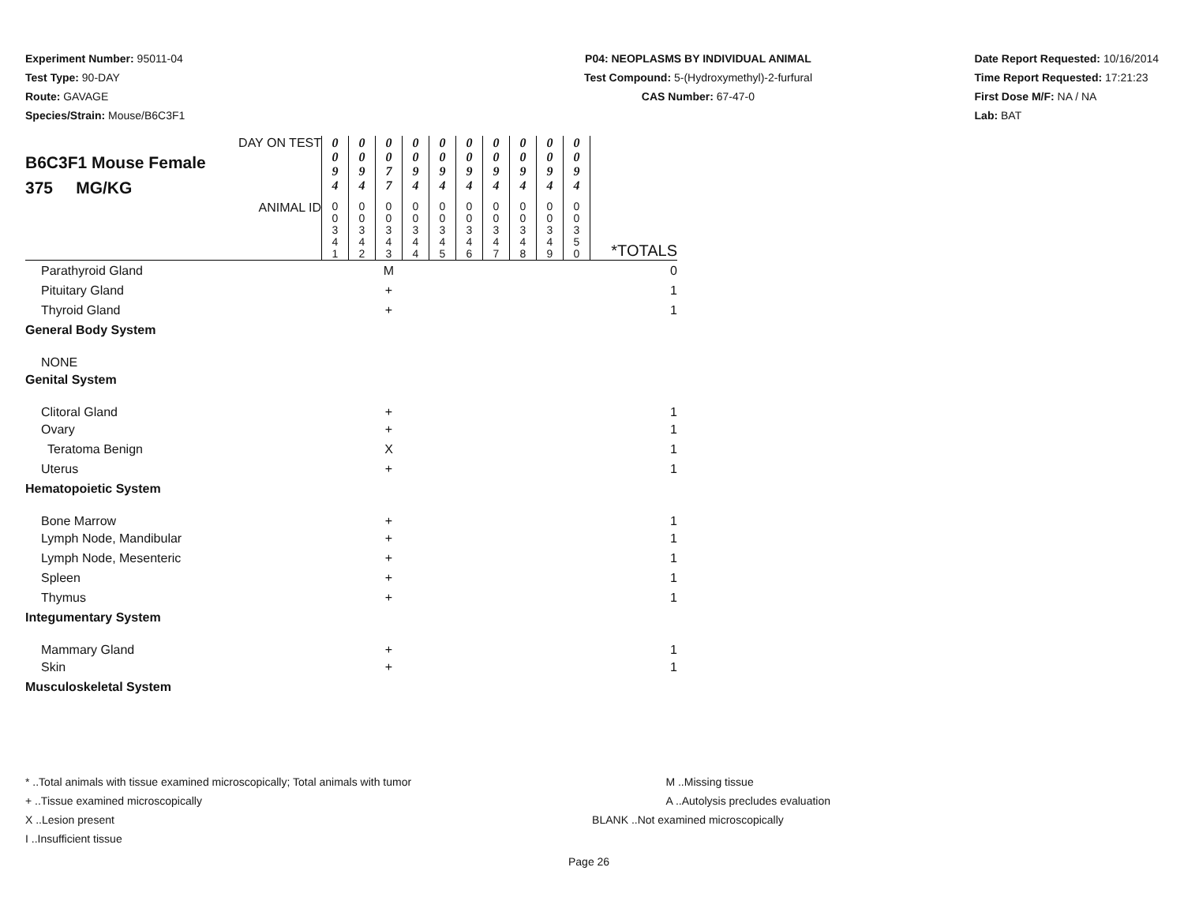Experiment Number: 95011-04
Test Type: 90-DAY
Route: GAVAGE
Species/Strain: Mouse/B6C3F1
P04: NEOPLASMS BY INDIVIDUAL ANIMAL
Test Compound: 5-(Hydroxymethyl)-2-furfural
CAS Number: 67-47-0
Date Report Requested: 10/16/2014
Time Report Requested: 17:21:23
First Dose M/F: NA / NA
Lab: BAT
| DAY ON TEST B6C3F1 Mouse Female 375 MG/KG | 0 0 9 4 | 0 0 9 4 | 0 0 7 7 | 0 0 9 4 | 0 0 9 4 | 0 0 9 4 | 0 0 9 4 | 0 0 9 4 | 0 0 9 4 | 0 0 9 4 | |
| ANIMAL ID | 0 0 3 4 1 | 0 0 3 4 2 | 0 0 3 4 3 | 0 0 3 4 4 | 0 0 3 4 5 | 0 0 3 4 6 | 0 0 3 4 7 | 0 0 3 4 8 | 0 0 3 4 9 | 0 0 3 5 0 | *TOTALS |
| Parathyroid Gland | | | M | | | | | | | | 0 |
| Pituitary Gland | | | + | | | | | | | | 1 |
| Thyroid Gland | | | + | | | | | | | | 1 |
| General Body System | | | | | | | | | | | |
| NONE | | | | | | | | | | | |
| Genital System | | | | | | | | | | | |
| Clitoral Gland | | | + | | | | | | | | 1 |
| Ovary | | | + | | | | | | | | 1 |
| Teratoma Benign | | | X | | | | | | | | 1 |
| Uterus | | | + | | | | | | | | 1 |
| Hematopoietic System | | | | | | | | | | | |
| Bone Marrow | | | + | | | | | | | | 1 |
| Lymph Node, Mandibular | | | + | | | | | | | | 1 |
| Lymph Node, Mesenteric | | | + | | | | | | | | 1 |
| Spleen | | | + | | | | | | | | 1 |
| Thymus | | | + | | | | | | | | 1 |
| Integumentary System | | | | | | | | | | | |
| Mammary Gland | | | + | | | | | | | | 1 |
| Skin | | | + | | | | | | | | 1 |
| Musculoskeletal System | | | | | | | | | | | |
* ..Total animals with tissue examined microscopically; Total animals with tumor
+ ..Tissue examined microscopically
X ..Lesion present
I ..Insufficient tissue
M ..Missing tissue
A ..Autolysis precludes evaluation
BLANK ..Not examined microscopically
Page 26